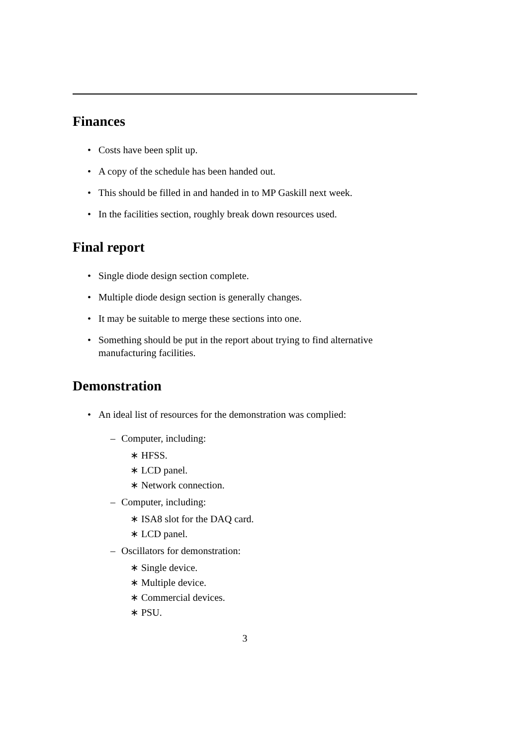Finances
• Costs have been split up.
• A copy of the schedule has been handed out.
• This should be filled in and handed in to MP Gaskill next week.
• In the facilities section, roughly break down resources used.
Final report
• Single diode design section complete.
• Multiple diode design section is generally changes.
• It may be suitable to merge these sections into one.
• Something should be put in the report about trying to find alternative manufacturing facilities.
Demonstration
• An ideal list of resources for the demonstration was complied:
– Computer, including:
∗ HFSS.
∗ LCD panel.
∗ Network connection.
– Computer, including:
∗ ISA8 slot for the DAQ card.
∗ LCD panel.
– Oscillators for demonstration:
∗ Single device.
∗ Multiple device.
∗ Commercial devices.
∗ PSU.
3